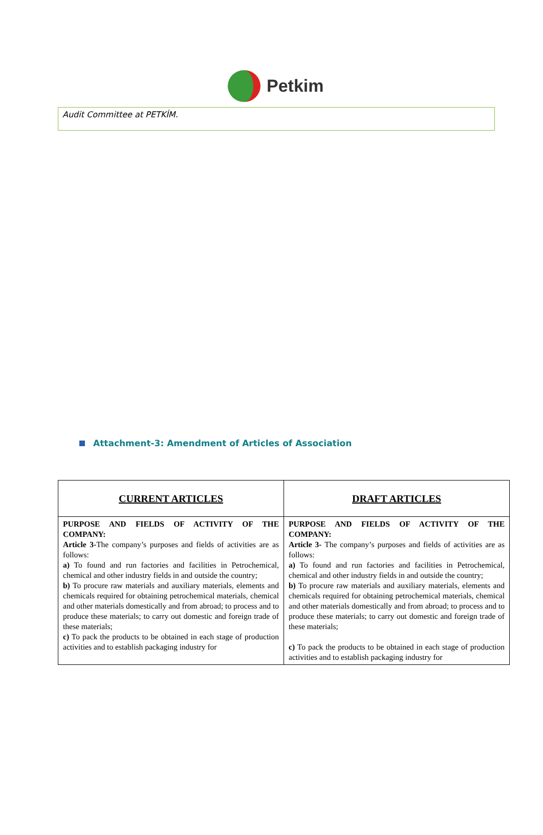Petkim
Audit Committee at PETKİM.
Attachment-3: Amendment of Articles of Association
| CURRENT ARTICLES | DRAFT ARTICLES |
| --- | --- |
| PURPOSE AND FIELDS OF ACTIVITY OF THE COMPANY: Article 3- The company’s purposes and fields of activities are as follows: a) To found and run factories and facilities in Petrochemical, chemical and other industry fields in and outside the country; b) To procure raw materials and auxiliary materials, elements and chemicals required for obtaining petrochemical materials, chemical and other materials domestically and from abroad; to process and to produce these materials; to carry out domestic and foreign trade of these materials; c) To pack the products to be obtained in each stage of production activities and to establish packaging industry for | PURPOSE AND FIELDS OF ACTIVITY OF THE COMPANY: Article 3- The company’s purposes and fields of activities are as follows: a) To found and run factories and facilities in Petrochemical, chemical and other industry fields in and outside the country; b) To procure raw materials and auxiliary materials, elements and chemicals required for obtaining petrochemical materials, chemical and other materials domestically and from abroad; to process and to produce these materials; to carry out domestic and foreign trade of these materials; c) To pack the products to be obtained in each stage of production activities and to establish packaging industry for |